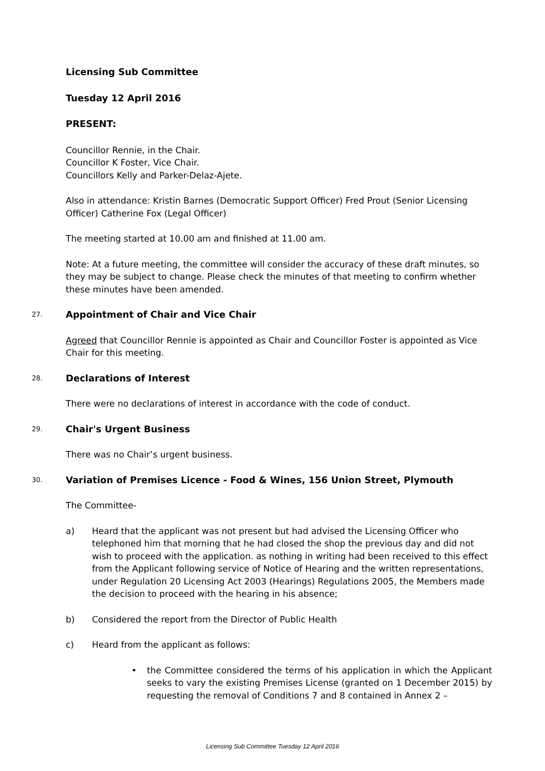Licensing Sub Committee
Tuesday 12 April 2016
PRESENT:
Councillor Rennie, in the Chair.
Councillor K Foster, Vice Chair.
Councillors Kelly and Parker-Delaz-Ajete.
Also in attendance: Kristin Barnes (Democratic Support Officer) Fred Prout (Senior Licensing Officer) Catherine Fox (Legal Officer)
The meeting started at 10.00 am and finished at 11.00 am.
Note: At a future meeting, the committee will consider the accuracy of these draft minutes, so they may be subject to change. Please check the minutes of that meeting to confirm whether these minutes have been amended.
27.
Appointment of Chair and Vice Chair
Agreed that Councillor Rennie is appointed as Chair and Councillor Foster is appointed as Vice Chair for this meeting.
28.
Declarations of Interest
There were no declarations of interest in accordance with the code of conduct.
29.
Chair's Urgent Business
There was no Chair’s urgent business.
30.
Variation of Premises Licence - Food & Wines, 156 Union Street, Plymouth
The Committee-
a) Heard that the applicant was not present but had advised the Licensing Officer who telephoned him that morning that he had closed the shop the previous day and did not wish to proceed with the application. as nothing in writing had been received to this effect from the Applicant following service of Notice of Hearing and the written representations, under Regulation 20 Licensing Act 2003 (Hearings) Regulations 2005, the Members made the decision to proceed with the hearing in his absence;
b) Considered the report from the Director of Public Health
c) Heard from the applicant as follows:
• the Committee considered the terms of his application in which the Applicant seeks to vary the existing Premises License (granted on 1 December 2015) by requesting the removal of Conditions 7 and 8 contained in Annex 2 –
Licensing Sub Committee Tuesday 12 April 2016